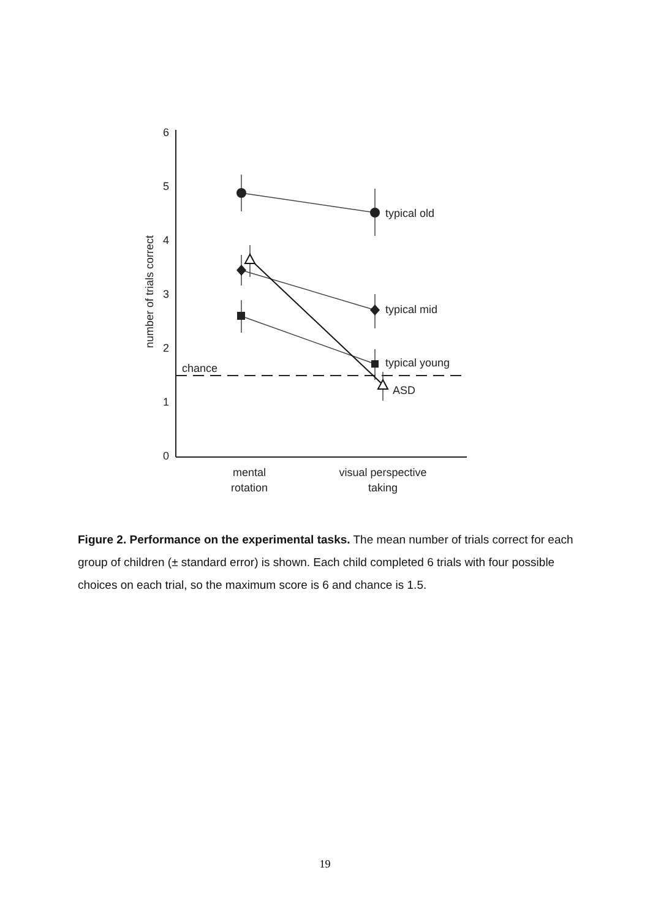6
5
4
3
2
1
0
number of trials correct
chance
typical old
typical mid
typical young
ASD
mental
rotation
visual perspective
taking
Figure 2. Performance on the experimental tasks. The mean number of trials correct for each group of children (± standard error) is shown. Each child completed 6 trials with four possible choices on each trial, so the maximum score is 6 and chance is 1.5.
19